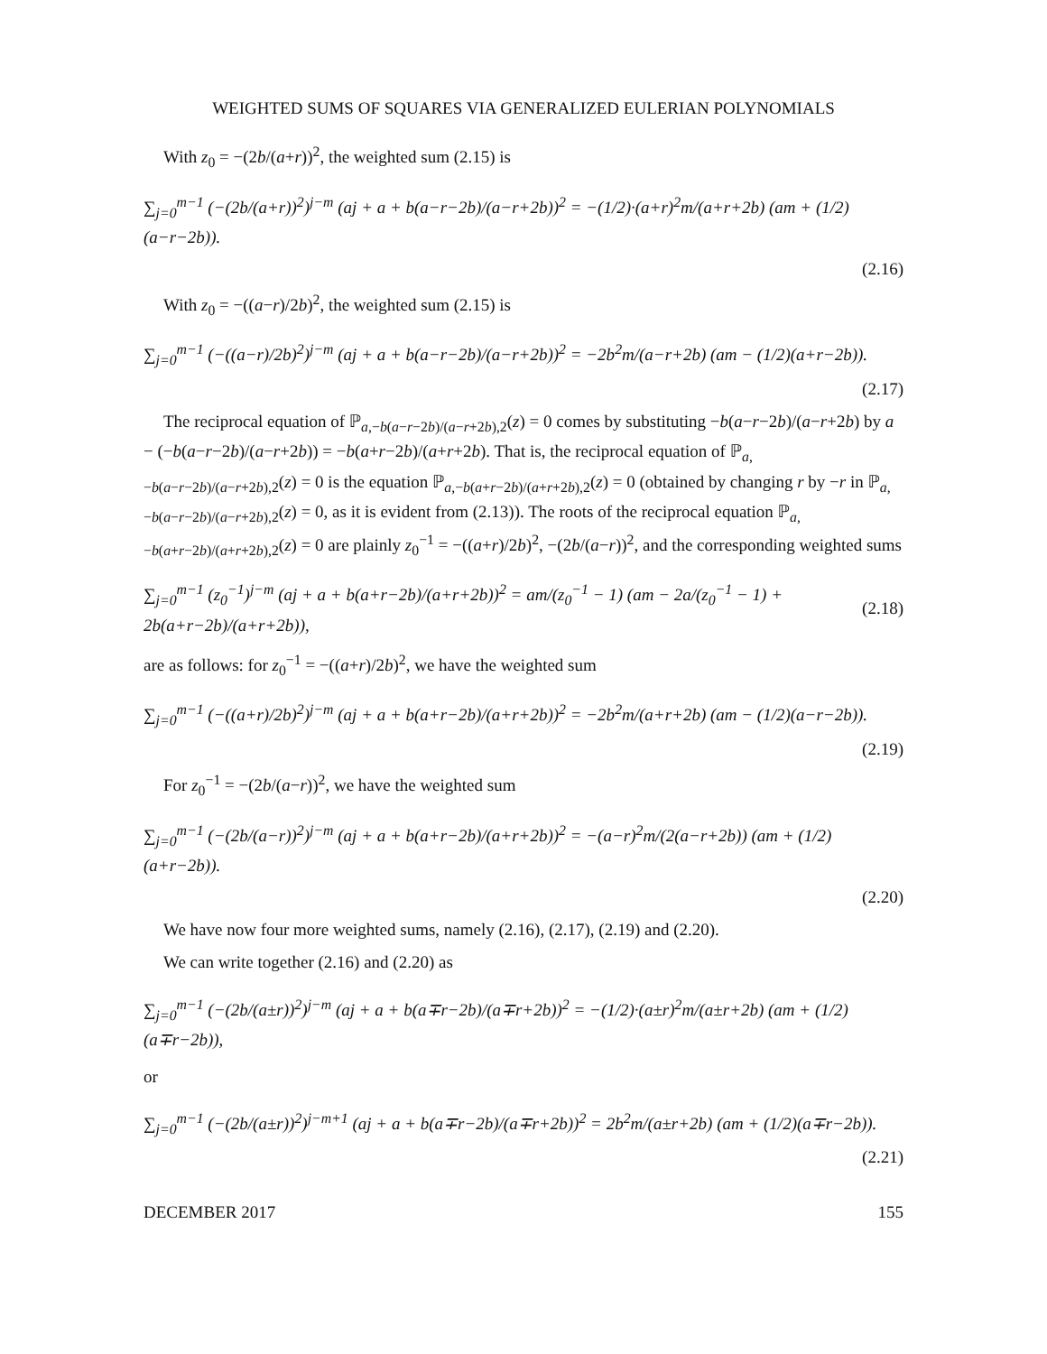WEIGHTED SUMS OF SQUARES VIA GENERALIZED EULERIAN POLYNOMIALS
With z<sub>0</sub> = −(2b/(a+r))<sup>2</sup>, the weighted sum (2.15) is
∑<sub>j=0</sub><sup>m−1</sup> (−(2b/(a+r))<sup>2</sup>)<sup>j−m</sup> (aj + a + b(a−r−2b)/(a−r+2b))<sup>2</sup> = −(1/2)·(a+r)<sup>2</sup>m/(a+r+2b) (am + (1/2)(a−r−2b)).
(2.16)
With z<sub>0</sub> = −((a−r)/2b)<sup>2</sup>, the weighted sum (2.15) is
∑<sub>j=0</sub><sup>m−1</sup> (−((a−r)/2b)<sup>2</sup>)<sup>j−m</sup> (aj + a + b(a−r−2b)/(a−r+2b))<sup>2</sup> = −2b<sup>2</sup>m/(a−r+2b) (am − (1/2)(a+r−2b)).
(2.17)
The reciprocal equation of ℙ<sub>a,−b(a−r−2b)/(a−r+2b),2</sub>(z) = 0 comes by substituting −b(a−r−2b)/(a−r+2b) by a − (−b(a−r−2b)/(a−r+2b)) = −b(a+r−2b)/(a+r+2b). That is, the reciprocal equation of ℙ<sub>a,−b(a−r−2b)/(a−r+2b),2</sub>(z) = 0 is the equation ℙ<sub>a,−b(a+r−2b)/(a+r+2b),2</sub>(z) = 0 (obtained by changing r by −r in ℙ<sub>a,−b(a−r−2b)/(a−r+2b),2</sub>(z) = 0, as it is evident from (2.13)). The roots of the reciprocal equation ℙ<sub>a,−b(a+r−2b)/(a+r+2b),2</sub>(z) = 0 are plainly z<sub>0</sub><sup>−1</sup> = −((a+r)/2b)<sup>2</sup>, −(2b/(a−r))<sup>2</sup>, and the corresponding weighted sums
∑<sub>j=0</sub><sup>m−1</sup> (z<sub>0</sub><sup>−1</sup>)<sup>j−m</sup> (aj + a + b(a+r−2b)/(a+r+2b))<sup>2</sup> = am/(z<sub>0</sub><sup>−1</sup> − 1) (am − 2a/(z<sub>0</sub><sup>−1</sup> − 1) + 2b(a+r−2b)/(a+r+2b)), (2.18)
are as follows: for z<sub>0</sub><sup>−1</sup> = −((a+r)/2b)<sup>2</sup>, we have the weighted sum
∑<sub>j=0</sub><sup>m−1</sup> (−((a+r)/2b)<sup>2</sup>)<sup>j−m</sup> (aj + a + b(a+r−2b)/(a+r+2b))<sup>2</sup> = −2b<sup>2</sup>m/(a+r+2b) (am − (1/2)(a−r−2b)).
(2.19)
For z<sub>0</sub><sup>−1</sup> = −(2b/(a−r))<sup>2</sup>, we have the weighted sum
∑<sub>j=0</sub><sup>m−1</sup> (−(2b/(a−r))<sup>2</sup>)<sup>j−m</sup> (aj + a + b(a+r−2b)/(a+r+2b))<sup>2</sup> = −(a−r)<sup>2</sup>m/(2(a−r+2b)) (am + (1/2)(a+r−2b)).
(2.20)
We have now four more weighted sums, namely (2.16), (2.17), (2.19) and (2.20).
We can write together (2.16) and (2.20) as
∑<sub>j=0</sub><sup>m−1</sup> (−(2b/(a±r))<sup>2</sup>)<sup>j−m</sup> (aj + a + b(a∓r−2b)/(a∓r+2b))<sup>2</sup> = −(1/2)·(a±r)<sup>2</sup>m/(a±r+2b) (am + (1/2)(a∓r−2b)),
or
∑<sub>j=0</sub><sup>m−1</sup> (−(2b/(a±r))<sup>2</sup>)<sup>j−m+1</sup> (aj + a + b(a∓r−2b)/(a∓r+2b))<sup>2</sup> = 2b<sup>2</sup>m/(a±r+2b) (am + (1/2)(a∓r−2b)).
(2.21)
DECEMBER 2017 155